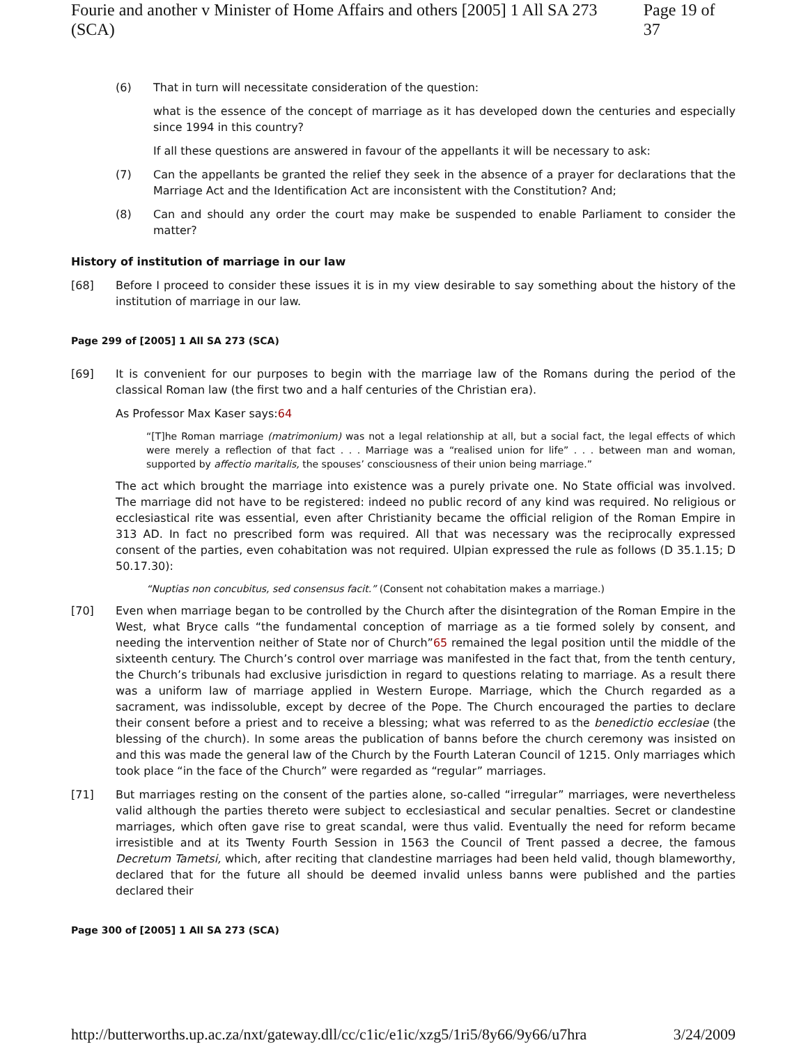Fourie and another v Minister of Home Affairs and others [2005] 1 All SA 273 (SCA) Page 19 of 37
(6) That in turn will necessitate consideration of the question:
what is the essence of the concept of marriage as it has developed down the centuries and especially since 1994 in this country?
If all these questions are answered in favour of the appellants it will be necessary to ask:
(7) Can the appellants be granted the relief they seek in the absence of a prayer for declarations that the Marriage Act and the Identification Act are inconsistent with the Constitution? And;
(8) Can and should any order the court may make be suspended to enable Parliament to consider the matter?
History of institution of marriage in our law
[68] Before I proceed to consider these issues it is in my view desirable to say something about the history of the institution of marriage in our law.
Page 299 of [2005] 1 All SA 273 (SCA)
[69] It is convenient for our purposes to begin with the marriage law of the Romans during the period of the classical Roman law (the first two and a half centuries of the Christian era).
As Professor Max Kaser says:64
“[T]he Roman marriage (matrimonium) was not a legal relationship at all, but a social fact, the legal effects of which were merely a reflection of that fact . . . Marriage was a “realised union for life” . . . between man and woman, supported by affectio maritalis, the spouses’ consciousness of their union being marriage.”
The act which brought the marriage into existence was a purely private one. No State official was involved. The marriage did not have to be registered: indeed no public record of any kind was required. No religious or ecclesiastical rite was essential, even after Christianity became the official religion of the Roman Empire in 313 AD. In fact no prescribed form was required. All that was necessary was the reciprocally expressed consent of the parties, even cohabitation was not required. Ulpian expressed the rule as follows (D 35.1.15; D 50.17.30):
“Nuptias non concubitus, sed consensus facit.” (Consent not cohabitation makes a marriage.)
[70] Even when marriage began to be controlled by the Church after the disintegration of the Roman Empire in the West, what Bryce calls “the fundamental conception of marriage as a tie formed solely by consent, and needing the intervention neither of State nor of Church”65 remained the legal position until the middle of the sixteenth century. The Church’s control over marriage was manifested in the fact that, from the tenth century, the Church’s tribunals had exclusive jurisdiction in regard to questions relating to marriage. As a result there was a uniform law of marriage applied in Western Europe. Marriage, which the Church regarded as a sacrament, was indissoluble, except by decree of the Pope. The Church encouraged the parties to declare their consent before a priest and to receive a blessing; what was referred to as the benedictio ecclesiae (the blessing of the church). In some areas the publication of banns before the church ceremony was insisted on and this was made the general law of the Church by the Fourth Lateran Council of 1215. Only marriages which took place “in the face of the Church” were regarded as “regular” marriages.
[71] But marriages resting on the consent of the parties alone, so-called “irregular” marriages, were nevertheless valid although the parties thereto were subject to ecclesiastical and secular penalties. Secret or clandestine marriages, which often gave rise to great scandal, were thus valid. Eventually the need for reform became irresistible and at its Twenty Fourth Session in 1563 the Council of Trent passed a decree, the famous Decretum Tametsi, which, after reciting that clandestine marriages had been held valid, though blameworthy, declared that for the future all should be deemed invalid unless banns were published and the parties declared their
Page 300 of [2005] 1 All SA 273 (SCA)
http://butterworths.up.ac.za/nxt/gateway.dll/cc/c1ic/e1ic/xzg5/1ri5/8y66/9y66/u7hra 3/24/2009